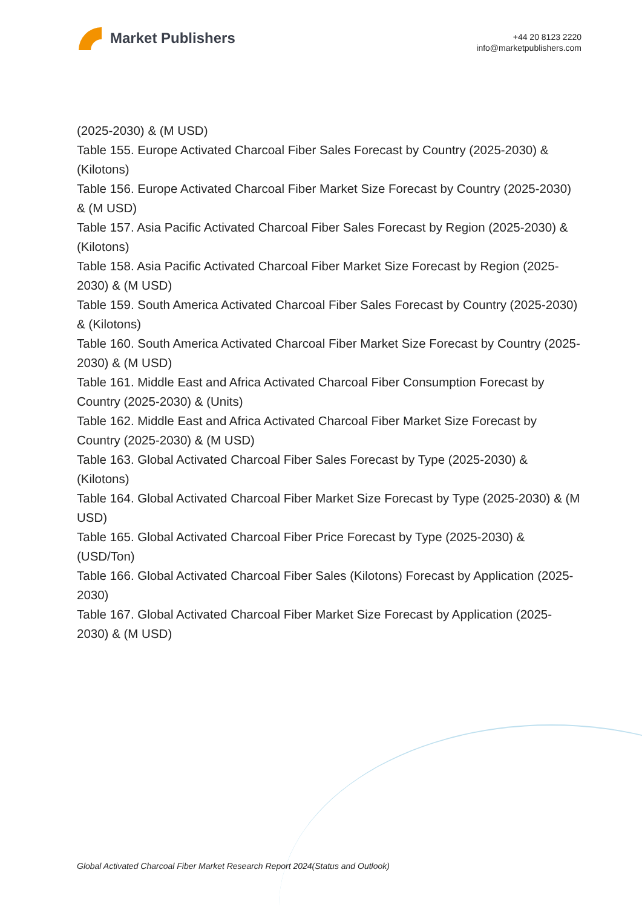Market Publishers
+44 20 8123 2220
info@marketpublishers.com
(2025-2030) & (M USD)
Table 155. Europe Activated Charcoal Fiber Sales Forecast by Country (2025-2030) & (Kilotons)
Table 156. Europe Activated Charcoal Fiber Market Size Forecast by Country (2025-2030) & (M USD)
Table 157. Asia Pacific Activated Charcoal Fiber Sales Forecast by Region (2025-2030) & (Kilotons)
Table 158. Asia Pacific Activated Charcoal Fiber Market Size Forecast by Region (2025-2030) & (M USD)
Table 159. South America Activated Charcoal Fiber Sales Forecast by Country (2025-2030) & (Kilotons)
Table 160. South America Activated Charcoal Fiber Market Size Forecast by Country (2025-2030) & (M USD)
Table 161. Middle East and Africa Activated Charcoal Fiber Consumption Forecast by Country (2025-2030) & (Units)
Table 162. Middle East and Africa Activated Charcoal Fiber Market Size Forecast by Country (2025-2030) & (M USD)
Table 163. Global Activated Charcoal Fiber Sales Forecast by Type (2025-2030) & (Kilotons)
Table 164. Global Activated Charcoal Fiber Market Size Forecast by Type (2025-2030) & (M USD)
Table 165. Global Activated Charcoal Fiber Price Forecast by Type (2025-2030) & (USD/Ton)
Table 166. Global Activated Charcoal Fiber Sales (Kilotons) Forecast by Application (2025-2030)
Table 167. Global Activated Charcoal Fiber Market Size Forecast by Application (2025-2030) & (M USD)
Global Activated Charcoal Fiber Market Research Report 2024(Status and Outlook)